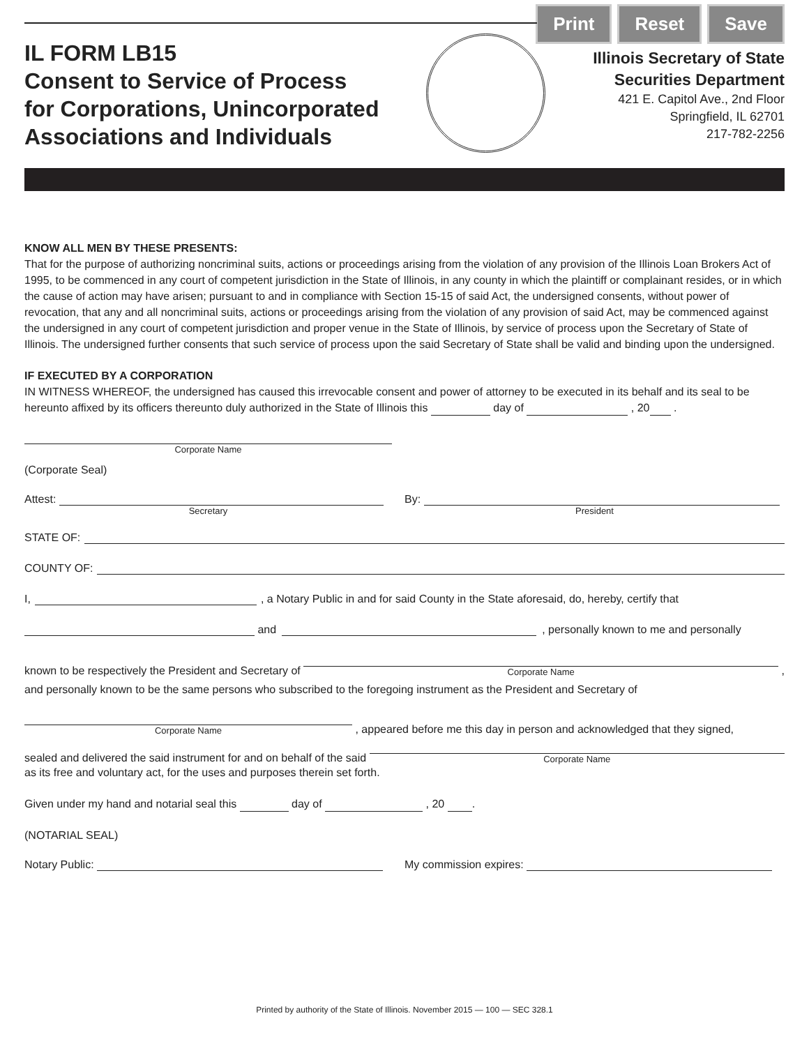Print Reset Save
IL FORM LB15
Consent to Service of Process
for Corporations, Unincorporated
Associations and Individuals
Illinois Secretary of State
Securities Department
421 E. Capitol Ave., 2nd Floor
Springfield, IL 62701
217-782-2256
KNOW ALL MEN BY THESE PRESENTS:
That for the purpose of authorizing noncriminal suits, actions or proceedings arising from the violation of any provision of the Illinois Loan Brokers Act of 1995, to be commenced in any court of competent jurisdiction in the State of Illinois, in any county in which the plaintiff or complainant resides, or in which the cause of action may have arisen; pursuant to and in compliance with Section 15-15 of said Act, the undersigned consents, without power of revocation, that any and all noncriminal suits, actions or proceedings arising from the violation of any provision of said Act, may be commenced against the undersigned in any court of competent jurisdiction and proper venue in the State of Illinois, by service of process upon the Secretary of State of Illinois. The undersigned further consents that such service of process upon the said Secretary of State shall be valid and binding upon the undersigned.
IF EXECUTED BY A CORPORATION
IN WITNESS WHEREOF, the undersigned has caused this irrevocable consent and power of attorney to be executed in its behalf and its seal to be hereunto affixed by its officers thereunto duly authorized in the State of Illinois this day of , 20 .
Corporate Name
(Corporate Seal)
Attest:
Secretary
By:
President
STATE OF:
COUNTY OF:
I, , a Notary Public in and for said County in the State aforesaid, do, hereby, certify that
and , personally known to me and personally
known to be respectively the President and Secretary of
Corporate Name
,
and personally known to be the same persons who subscribed to the foregoing instrument as the President and Secretary of
Corporate Name
, appeared before me this day in person and acknowledged that they signed,
sealed and delivered the said instrument for and on behalf of the said
Corporate Name
as its free and voluntary act, for the uses and purposes therein set forth.
Given under my hand and notarial seal this day of , 20 .
(NOTARIAL SEAL)
Notary Public:
My commission expires:
Printed by authority of the State of Illinois. November 2015 — 100 — SEC 328.1